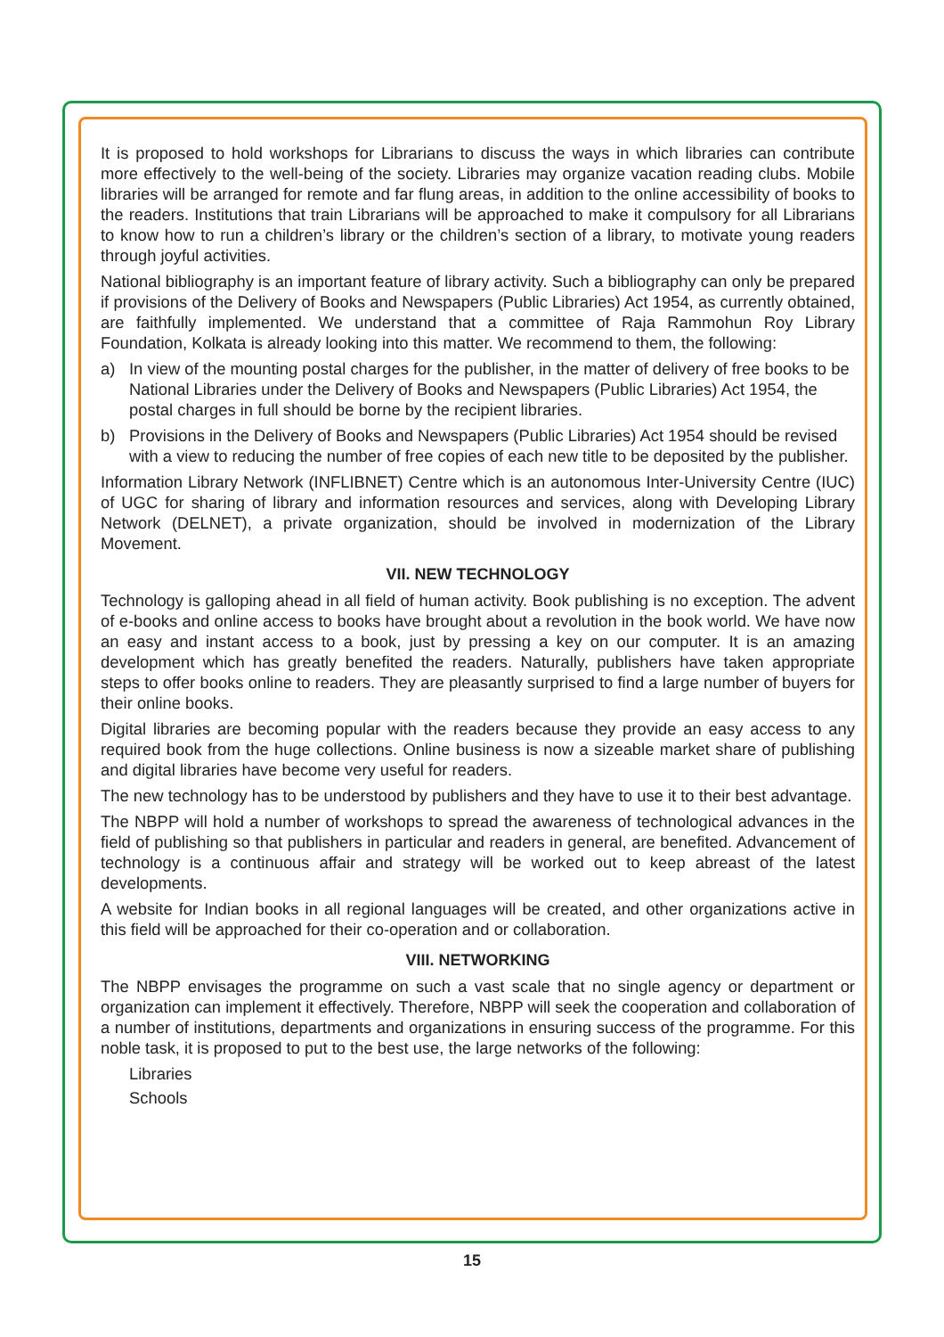It is proposed to hold workshops for Librarians to discuss the ways in which libraries can contribute more effectively to the well-being of the society. Libraries may organize vacation reading clubs. Mobile libraries will be arranged for remote and far flung areas, in addition to the online accessibility of books to the readers. Institutions that train Librarians will be approached to make it compulsory for all Librarians to know how to run a children’s library or the children’s section of a library, to motivate young readers through joyful activities.
National bibliography is an important feature of library activity. Such a bibliography can only be prepared if provisions of the Delivery of Books and Newspapers (Public Libraries) Act 1954, as currently obtained, are faithfully implemented. We understand that a committee of Raja Rammohun Roy Library Foundation, Kolkata is already looking into this matter. We recommend to them, the following:
a) In view of the mounting postal charges for the publisher, in the matter of delivery of free books to be National Libraries under the Delivery of Books and Newspapers (Public Libraries) Act 1954, the postal charges in full should be borne by the recipient libraries.
b) Provisions in the Delivery of Books and Newspapers (Public Libraries) Act 1954 should be revised with a view to reducing the number of free copies of each new title to be deposited by the publisher.
Information Library Network (INFLIBNET) Centre which is an autonomous Inter-University Centre (IUC) of UGC for sharing of library and information resources and services, along with Developing Library Network (DELNET), a private organization, should be involved in modernization of the Library Movement.
VII. NEW TECHNOLOGY
Technology is galloping ahead in all field of human activity. Book publishing is no exception. The advent of e-books and online access to books have brought about a revolution in the book world. We have now an easy and instant access to a book, just by pressing a key on our computer. It is an amazing development which has greatly benefited the readers. Naturally, publishers have taken appropriate steps to offer books online to readers. They are pleasantly surprised to find a large number of buyers for their online books.
Digital libraries are becoming popular with the readers because they provide an easy access to any required book from the huge collections. Online business is now a sizeable market share of publishing and digital libraries have become very useful for readers.
The new technology has to be understood by publishers and they have to use it to their best advantage.
The NBPP will hold a number of workshops to spread the awareness of technological advances in the field of publishing so that publishers in particular and readers in general, are benefited. Advancement of technology is a continuous affair and strategy will be worked out to keep abreast of the latest developments.
A website for Indian books in all regional languages will be created, and other organizations active in this field will be approached for their co-operation and or collaboration.
VIII. NETWORKING
The NBPP envisages the programme on such a vast scale that no single agency or department or organization can implement it effectively. Therefore, NBPP will seek the cooperation and collaboration of a number of institutions, departments and organizations in ensuring success of the programme. For this noble task, it is proposed to put to the best use, the large networks of the following:
Libraries
Schools
15